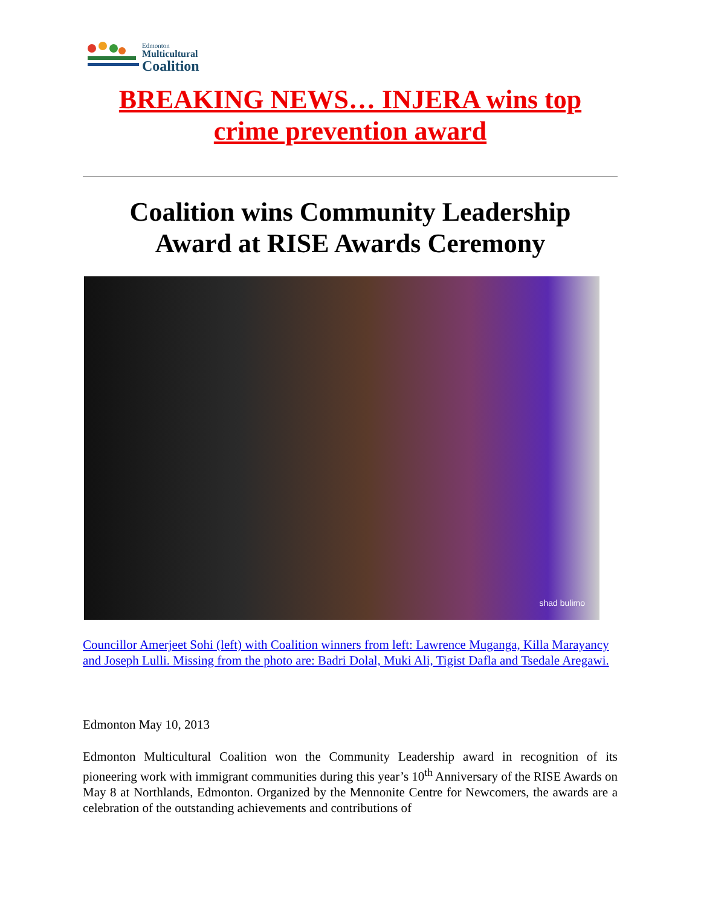Edmonton
Multicultural
Coalition
BREAKING NEWS… INJERA wins top
crime prevention award
Coalition wins Community Leadership
Award at RISE Awards Ceremony
shad bulimo
Councillor Amerjeet Sohi (left) with Coalition winners from left: Lawrence Muganga, Killa Marayancy and Joseph Lulli. Missing from the photo are: Badri Dolal, Muki Ali, Tigist Dafla and Tsedale Aregawi.
Edmonton May 10, 2013
Edmonton Multicultural Coalition won the Community Leadership award in recognition of its pioneering work with immigrant communities during this year’s 10<sup>th</sup> Anniversary of the RISE Awards on May 8 at Northlands, Edmonton. Organized by the Mennonite Centre for Newcomers, the awards are a celebration of the outstanding achievements and contributions of